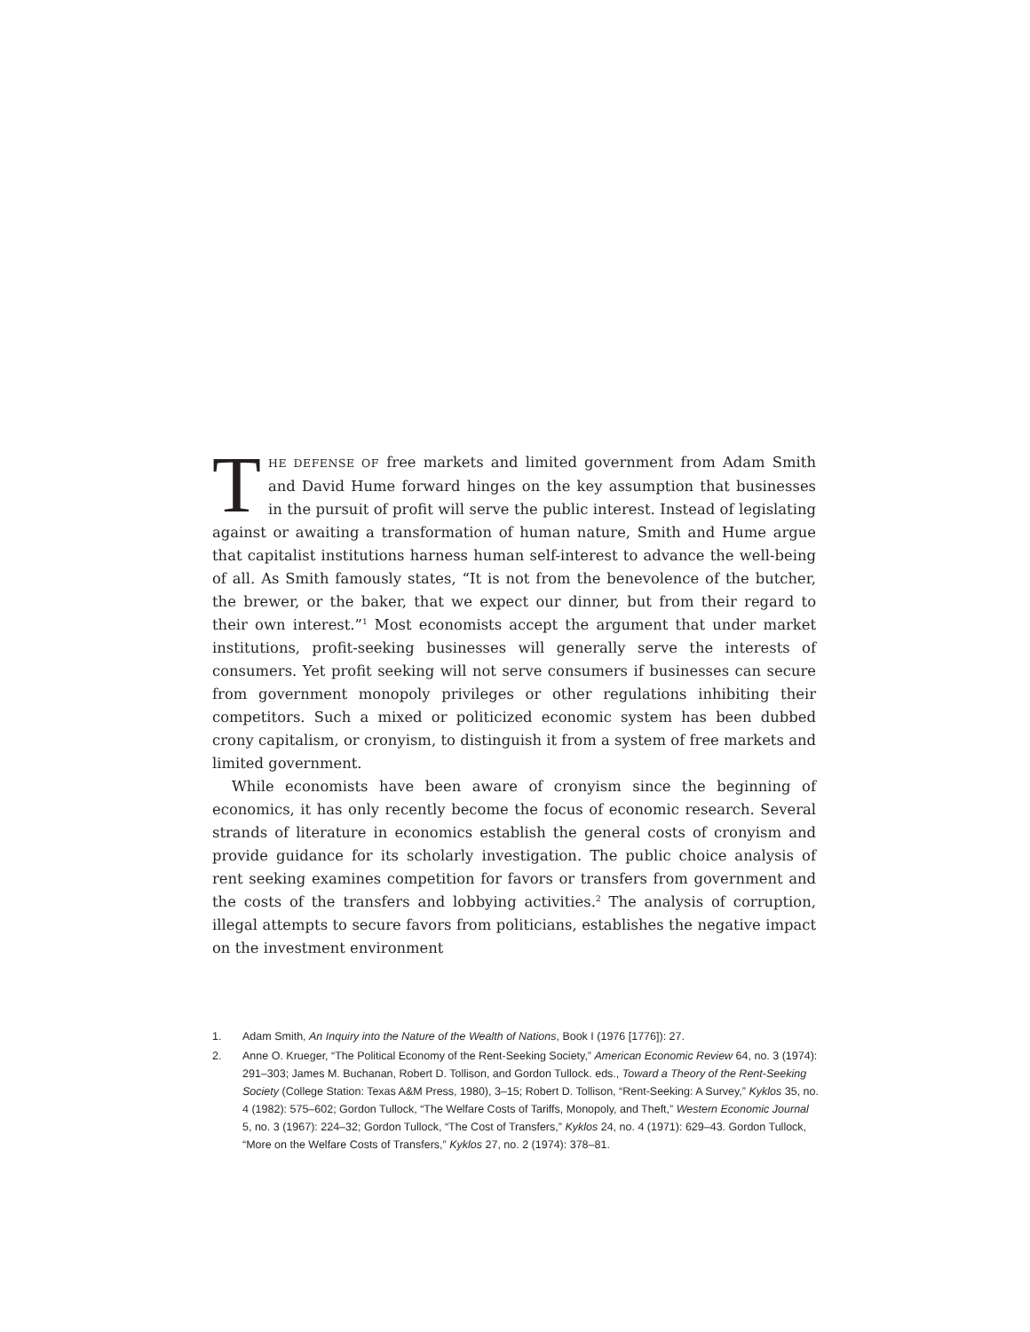THE DEFENSE OF free markets and limited government from Adam Smith and David Hume forward hinges on the key assumption that businesses in the pursuit of profit will serve the public interest. Instead of legislating against or awaiting a transformation of human nature, Smith and Hume argue that capitalist institutions harness human self-interest to advance the well-being of all. As Smith famously states, “It is not from the benevolence of the butcher, the brewer, or the baker, that we expect our dinner, but from their regard to their own interest.”<sup>1</sup> Most economists accept the argument that under market institutions, profit-seeking businesses will generally serve the interests of consumers. Yet profit seeking will not serve consumers if businesses can secure from government monopoly privileges or other regulations inhibiting their competitors. Such a mixed or politicized economic system has been dubbed crony capitalism, or cronyism, to distinguish it from a system of free markets and limited government.
While economists have been aware of cronyism since the beginning of economics, it has only recently become the focus of economic research. Several strands of literature in economics establish the general costs of cronyism and provide guidance for its scholarly investigation. The public choice analysis of rent seeking examines competition for favors or transfers from government and the costs of the transfers and lobbying activities.<sup>2</sup> The analysis of corruption, illegal attempts to secure favors from politicians, establishes the negative impact on the investment environment
1. Adam Smith, An Inquiry into the Nature of the Wealth of Nations, Book I (1976 [1776]): 27.
2. Anne O. Krueger, “The Political Economy of the Rent-Seeking Society,” American Economic Review 64, no. 3 (1974): 291–303; James M. Buchanan, Robert D. Tollison, and Gordon Tullock. eds., Toward a Theory of the Rent-Seeking Society (College Station: Texas A&M Press, 1980), 3–15; Robert D. Tollison, “Rent-Seeking: A Survey,” Kyklos 35, no. 4 (1982): 575–602; Gordon Tullock, “The Welfare Costs of Tariffs, Monopoly, and Theft,” Western Economic Journal 5, no. 3 (1967): 224–32; Gordon Tullock, “The Cost of Transfers,” Kyklos 24, no. 4 (1971): 629–43. Gordon Tullock, “More on the Welfare Costs of Transfers,” Kyklos 27, no. 2 (1974): 378–81.